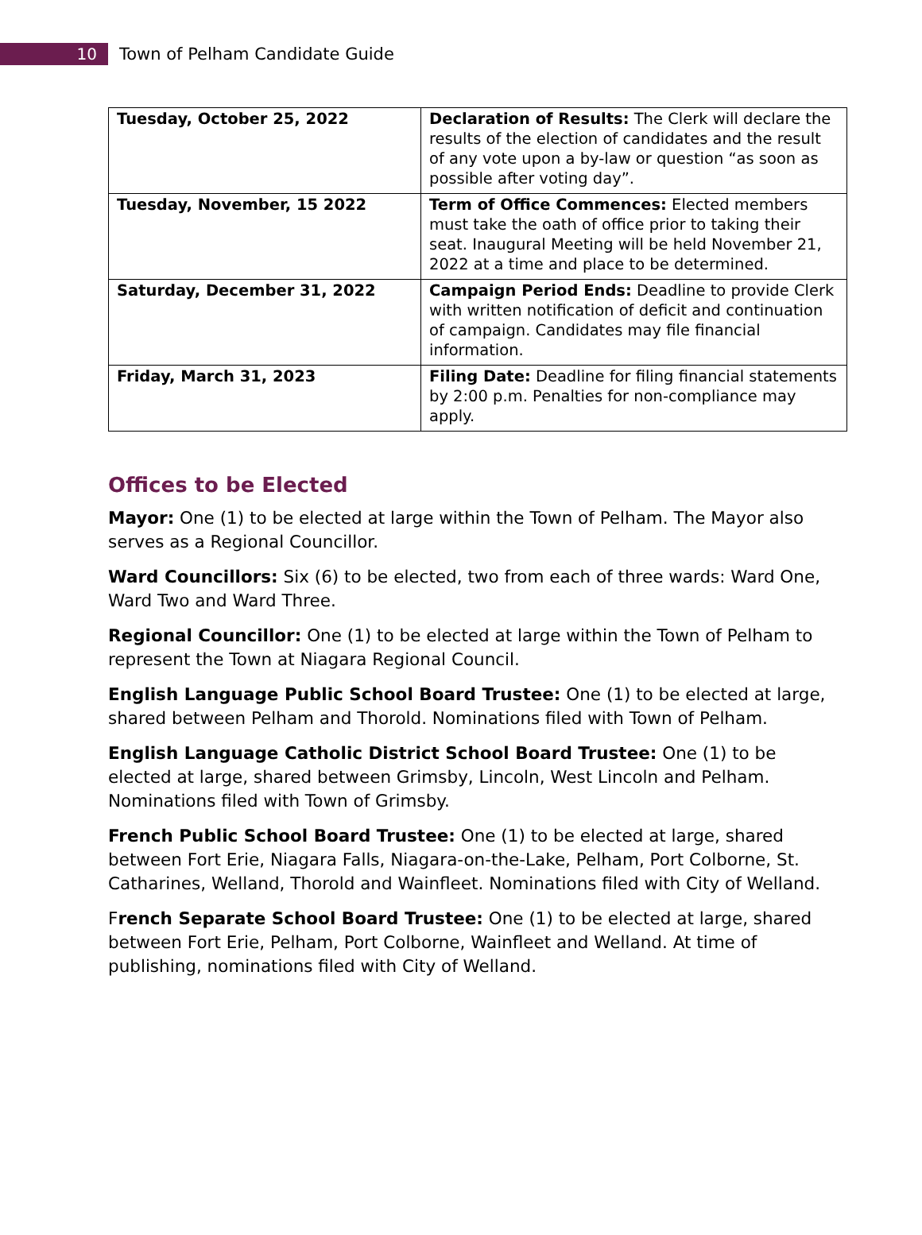10
Town of Pelham Candidate Guide
| Tuesday, October 25, 2022 | Declaration of Results: The Clerk will declare the results of the election of candidates and the result of any vote upon a by-law or question “as soon as possible after voting day”. |
| Tuesday, November, 15 2022 | Term of Office Commences: Elected members must take the oath of office prior to taking their seat. Inaugural Meeting will be held November 21, 2022 at a time and place to be determined. |
| Saturday, December 31, 2022 | Campaign Period Ends: Deadline to provide Clerk with written notification of deficit and continuation of campaign. Candidates may file financial information. |
| Friday, March 31, 2023 | Filing Date: Deadline for filing financial statements by 2:00 p.m. Penalties for non-compliance may apply. |
Offices to be Elected
Mayor: One (1) to be elected at large within the Town of Pelham. The Mayor also serves as a Regional Councillor.
Ward Councillors: Six (6) to be elected, two from each of three wards: Ward One, Ward Two and Ward Three.
Regional Councillor: One (1) to be elected at large within the Town of Pelham to represent the Town at Niagara Regional Council.
English Language Public School Board Trustee: One (1) to be elected at large, shared between Pelham and Thorold. Nominations filed with Town of Pelham.
English Language Catholic District School Board Trustee: One (1) to be elected at large, shared between Grimsby, Lincoln, West Lincoln and Pelham. Nominations filed with Town of Grimsby.
French Public School Board Trustee: One (1) to be elected at large, shared between Fort Erie, Niagara Falls, Niagara-on-the-Lake, Pelham, Port Colborne, St. Catharines, Welland, Thorold and Wainfleet. Nominations filed with City of Welland.
French Separate School Board Trustee: One (1) to be elected at large, shared between Fort Erie, Pelham, Port Colborne, Wainfleet and Welland. At time of publishing, nominations filed with City of Welland.